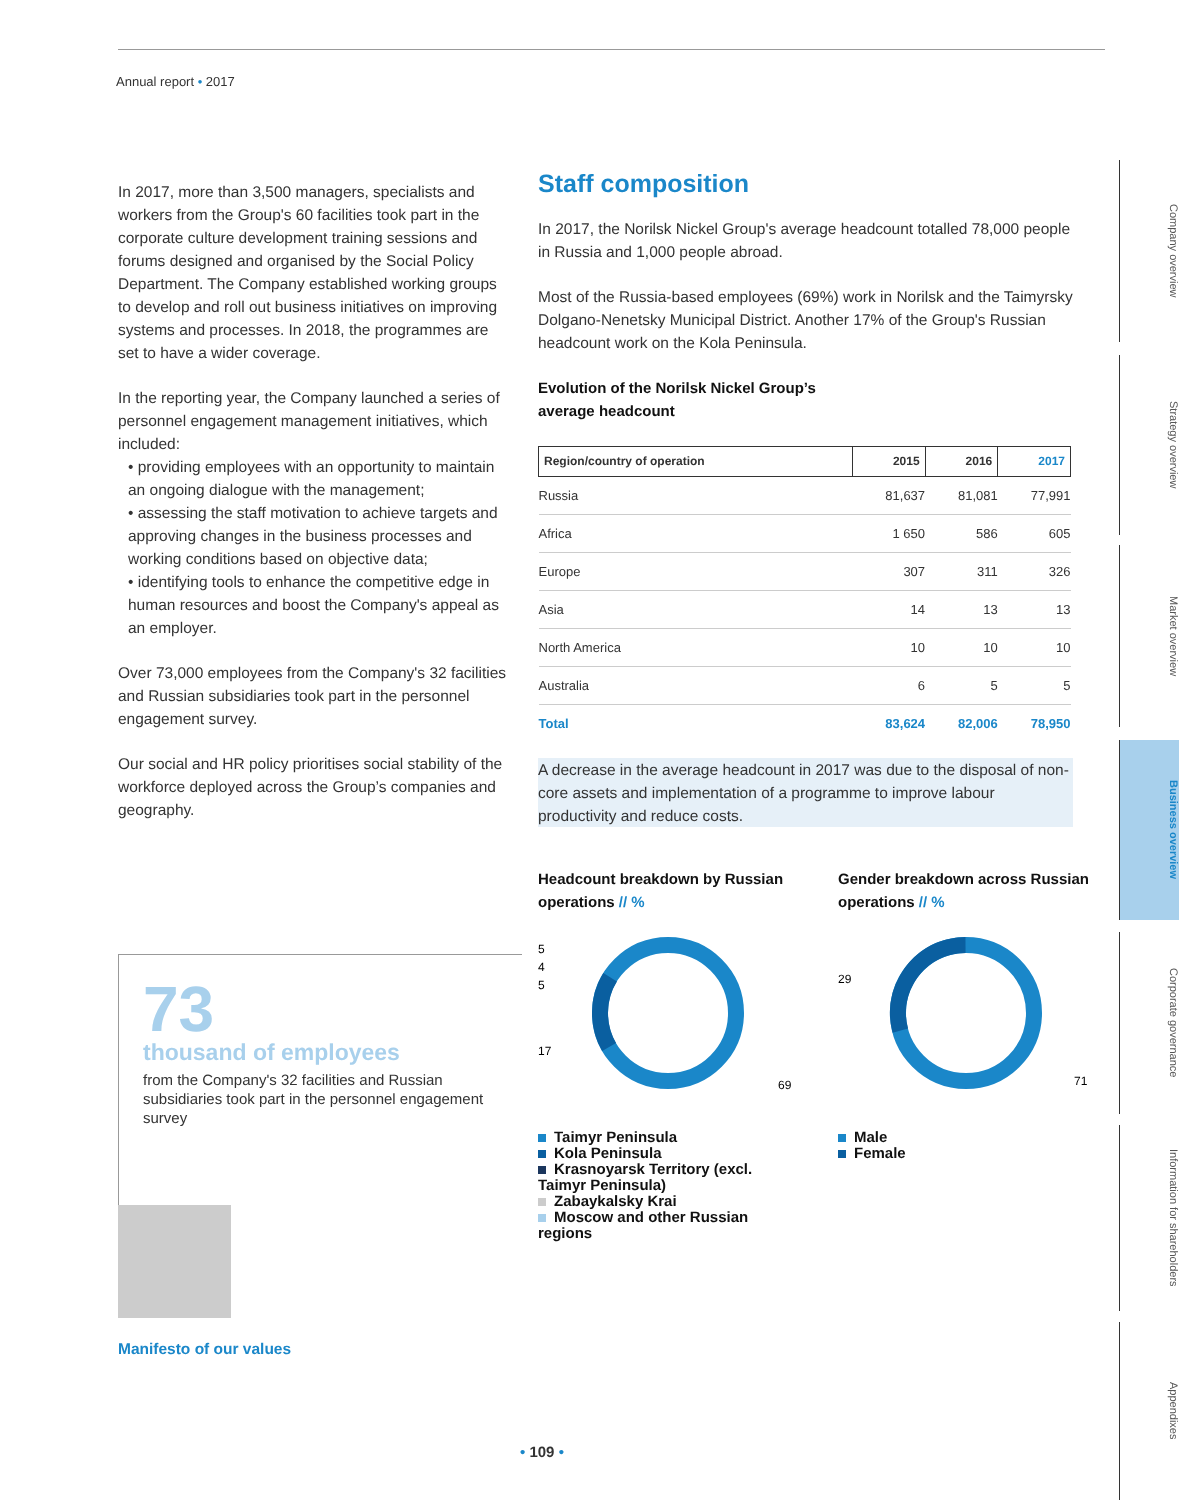Annual report • 2017
In 2017, more than 3,500 managers, specialists and workers from the Group's 60 facilities took part in the corporate culture development training sessions and forums designed and organised by the Social Policy Department. The Company established working groups to develop and roll out business initiatives on improving systems and processes. In 2018, the programmes are set to have a wider coverage.
In the reporting year, the Company launched a series of personnel engagement management initiatives, which included:
• providing employees with an opportunity to maintain an ongoing dialogue with the management;
• assessing the staff motivation to achieve targets and approving changes in the business processes and working conditions based on objective data;
• identifying tools to enhance the competitive edge in human resources and boost the Company's appeal as an employer.
Over 73,000 employees from the Company's 32 facilities and Russian subsidiaries took part in the personnel engagement survey.
Our social and HR policy prioritises social stability of the workforce deployed across the Group’s companies and geography.
Staff composition
In 2017, the Norilsk Nickel Group's average headcount totalled 78,000 people in Russia and 1,000 people abroad.
Most of the Russia-based employees (69%) work in Norilsk and the Taimyrsky Dolgano-Nenetsky Municipal District. Another 17% of the Group's Russian headcount work on the Kola Peninsula.
Evolution of the Norilsk Nickel Group’s
average headcount
| Region/country of operation | 2015 | 2016 | 2017 |
| --- | --- | --- | --- |
| Russia | 81,637 | 81,081 | 77,991 |
| Africa | 1 650 | 586 | 605 |
| Europe | 307 | 311 | 326 |
| Asia | 14 | 13 | 13 |
| North America | 10 | 10 | 10 |
| Australia | 6 | 5 | 5 |
| Total | 83,624 | 82,006 | 78,950 |
A decrease in the average headcount in 2017 was due to the disposal of non-core assets and implementation of a programme to improve labour productivity and reduce costs.
Headcount breakdown by Russian operations // %
5
4
5
17
69
Taimyr Peninsula
Kola Peninsula
Krasnoyarsk Territory (excl. Taimyr Peninsula)
Zabaykalsky Krai
Moscow and other Russian regions
Gender breakdown across Russian operations // %
29
71
Male
Female
73
thousand of employees
from the Company's 32 facilities and Russian subsidiaries took part in the personnel engagement survey
Manifesto of our values
• 109 •
Company overview
Strategy overview
Market overview
Business overview
Corporate governance
Information for shareholders
Appendixes